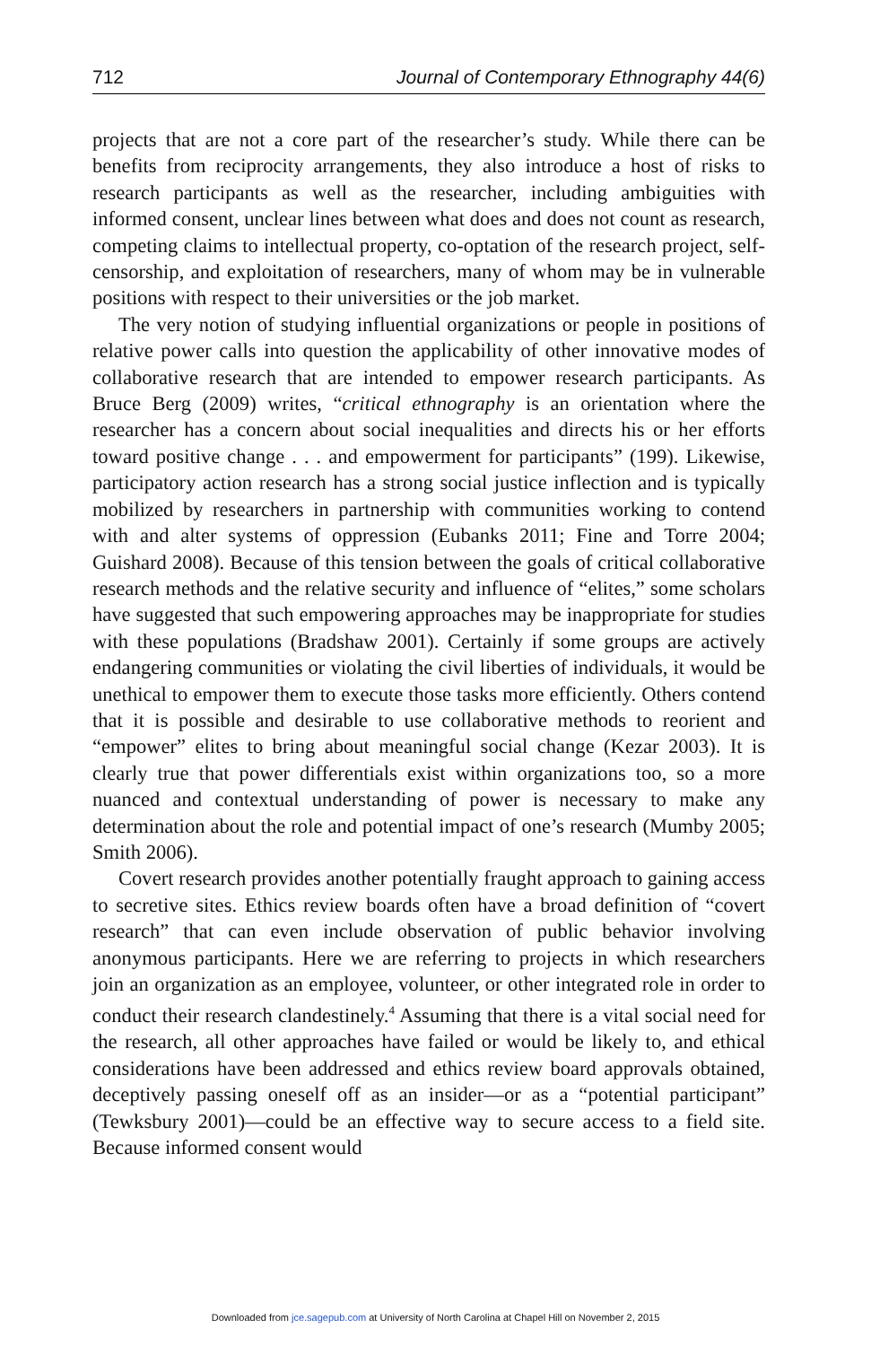712 Journal of Contemporary Ethnography 44(6)
projects that are not a core part of the researcher’s study. While there can be benefits from reciprocity arrangements, they also introduce a host of risks to research participants as well as the researcher, including ambiguities with informed consent, unclear lines between what does and does not count as research, competing claims to intellectual property, co-optation of the research project, self-censorship, and exploitation of researchers, many of whom may be in vulnerable positions with respect to their universities or the job market.
The very notion of studying influential organizations or people in positions of relative power calls into question the applicability of other innovative modes of collaborative research that are intended to empower research participants. As Bruce Berg (2009) writes, “critical ethnography is an orientation where the researcher has a concern about social inequalities and directs his or her efforts toward positive change . . . and empowerment for participants” (199). Likewise, participatory action research has a strong social justice inflection and is typically mobilized by researchers in partnership with communities working to contend with and alter systems of oppression (Eubanks 2011; Fine and Torre 2004; Guishard 2008). Because of this tension between the goals of critical collaborative research methods and the relative security and influence of “elites,” some scholars have suggested that such empowering approaches may be inappropriate for studies with these populations (Bradshaw 2001). Certainly if some groups are actively endangering communities or violating the civil liberties of individuals, it would be unethical to empower them to execute those tasks more efficiently. Others contend that it is possible and desirable to use collaborative methods to reorient and “empower” elites to bring about meaningful social change (Kezar 2003). It is clearly true that power differentials exist within organizations too, so a more nuanced and contextual understanding of power is necessary to make any determination about the role and potential impact of one’s research (Mumby 2005; Smith 2006).
Covert research provides another potentially fraught approach to gaining access to secretive sites. Ethics review boards often have a broad definition of “covert research” that can even include observation of public behavior involving anonymous participants. Here we are referring to projects in which researchers join an organization as an employee, volunteer, or other integrated role in order to conduct their research clandestinely.<sup>4</sup> Assuming that there is a vital social need for the research, all other approaches have failed or would be likely to, and ethical considerations have been addressed and ethics review board approvals obtained, deceptively passing oneself off as an insider—or as a “potential participant” (Tewksbury 2001)—could be an effective way to secure access to a field site. Because informed consent would
Downloaded from jce.sagepub.com at University of North Carolina at Chapel Hill on November 2, 2015